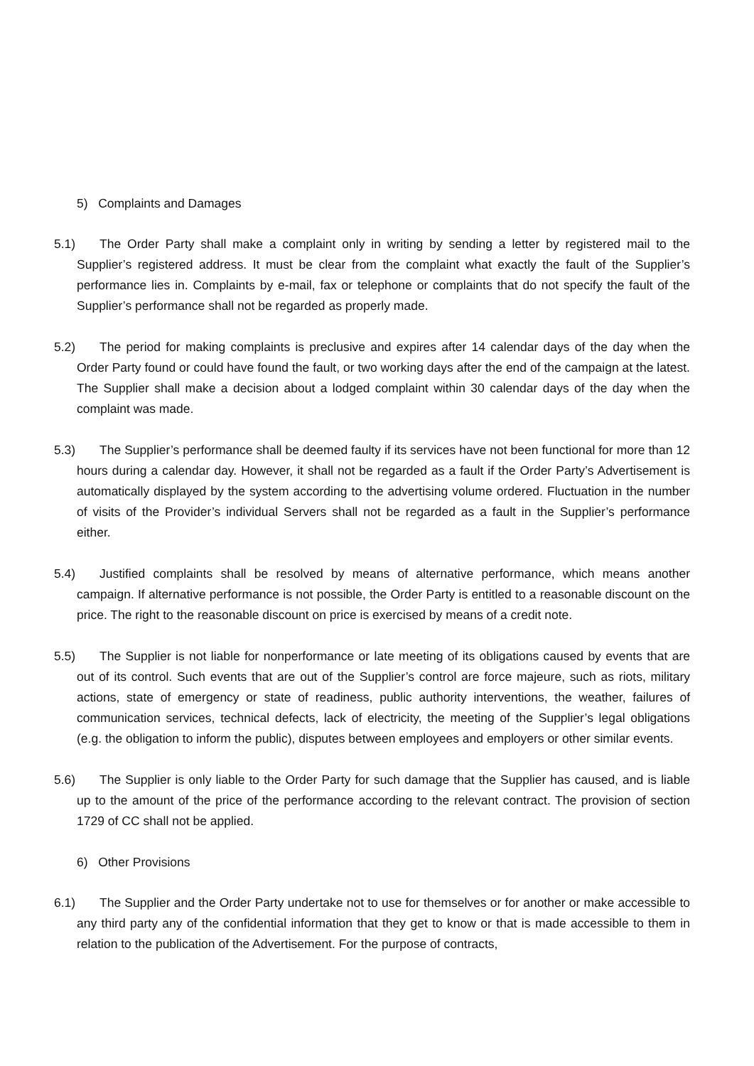5) Complaints and Damages
5.1) The Order Party shall make a complaint only in writing by sending a letter by registered mail to the Supplier’s registered address. It must be clear from the complaint what exactly the fault of the Supplier’s performance lies in. Complaints by e-mail, fax or telephone or complaints that do not specify the fault of the Supplier’s performance shall not be regarded as properly made.
5.2) The period for making complaints is preclusive and expires after 14 calendar days of the day when the Order Party found or could have found the fault, or two working days after the end of the campaign at the latest. The Supplier shall make a decision about a lodged complaint within 30 calendar days of the day when the complaint was made.
5.3) The Supplier’s performance shall be deemed faulty if its services have not been functional for more than 12 hours during a calendar day. However, it shall not be regarded as a fault if the Order Party’s Advertisement is automatically displayed by the system according to the advertising volume ordered. Fluctuation in the number of visits of the Provider’s individual Servers shall not be regarded as a fault in the Supplier’s performance either.
5.4) Justified complaints shall be resolved by means of alternative performance, which means another campaign. If alternative performance is not possible, the Order Party is entitled to a reasonable discount on the price. The right to the reasonable discount on price is exercised by means of a credit note.
5.5) The Supplier is not liable for nonperformance or late meeting of its obligations caused by events that are out of its control. Such events that are out of the Supplier’s control are force majeure, such as riots, military actions, state of emergency or state of readiness, public authority interventions, the weather, failures of communication services, technical defects, lack of electricity, the meeting of the Supplier’s legal obligations (e.g. the obligation to inform the public), disputes between employees and employers or other similar events.
5.6) The Supplier is only liable to the Order Party for such damage that the Supplier has caused, and is liable up to the amount of the price of the performance according to the relevant contract. The provision of section 1729 of CC shall not be applied.
6) Other Provisions
6.1) The Supplier and the Order Party undertake not to use for themselves or for another or make accessible to any third party any of the confidential information that they get to know or that is made accessible to them in relation to the publication of the Advertisement. For the purpose of contracts,